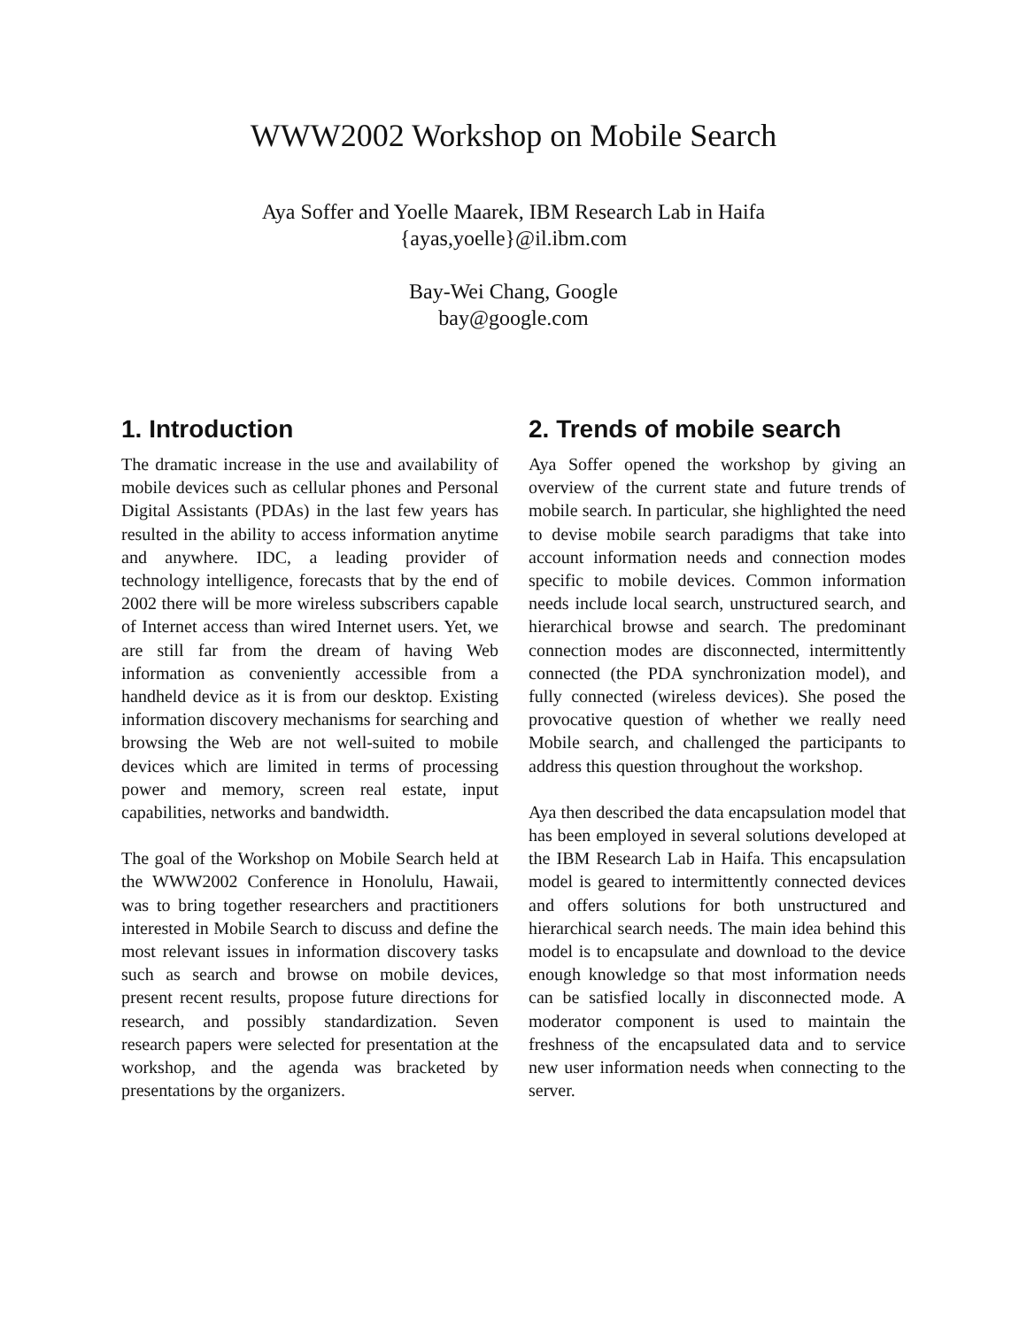WWW2002 Workshop on Mobile Search
Aya Soffer and Yoelle Maarek, IBM Research Lab in Haifa
{ayas,yoelle}@il.ibm.com
Bay-Wei Chang, Google
bay@google.com
1. Introduction
The dramatic increase in the use and availability of mobile devices such as cellular phones and Personal Digital Assistants (PDAs) in the last few years has resulted in the ability to access information anytime and anywhere. IDC, a leading provider of technology intelligence, forecasts that by the end of 2002 there will be more wireless subscribers capable of Internet access than wired Internet users. Yet, we are still far from the dream of having Web information as conveniently accessible from a handheld device as it is from our desktop. Existing information discovery mechanisms for searching and browsing the Web are not well-suited to mobile devices which are limited in terms of processing power and memory, screen real estate, input capabilities, networks and bandwidth.
The goal of the Workshop on Mobile Search held at the WWW2002 Conference in Honolulu, Hawaii, was to bring together researchers and practitioners interested in Mobile Search to discuss and define the most relevant issues in information discovery tasks such as search and browse on mobile devices, present recent results, propose future directions for research, and possibly standardization. Seven research papers were selected for presentation at the workshop, and the agenda was bracketed by presentations by the organizers.
2. Trends of mobile search
Aya Soffer opened the workshop by giving an overview of the current state and future trends of mobile search. In particular, she highlighted the need to devise mobile search paradigms that take into account information needs and connection modes specific to mobile devices. Common information needs include local search, unstructured search, and hierarchical browse and search. The predominant connection modes are disconnected, intermittently connected (the PDA synchronization model), and fully connected (wireless devices). She posed the provocative question of whether we really need Mobile search, and challenged the participants to address this question throughout the workshop.
Aya then described the data encapsulation model that has been employed in several solutions developed at the IBM Research Lab in Haifa. This encapsulation model is geared to intermittently connected devices and offers solutions for both unstructured and hierarchical search needs. The main idea behind this model is to encapsulate and download to the device enough knowledge so that most information needs can be satisfied locally in disconnected mode. A moderator component is used to maintain the freshness of the encapsulated data and to service new user information needs when connecting to the server.